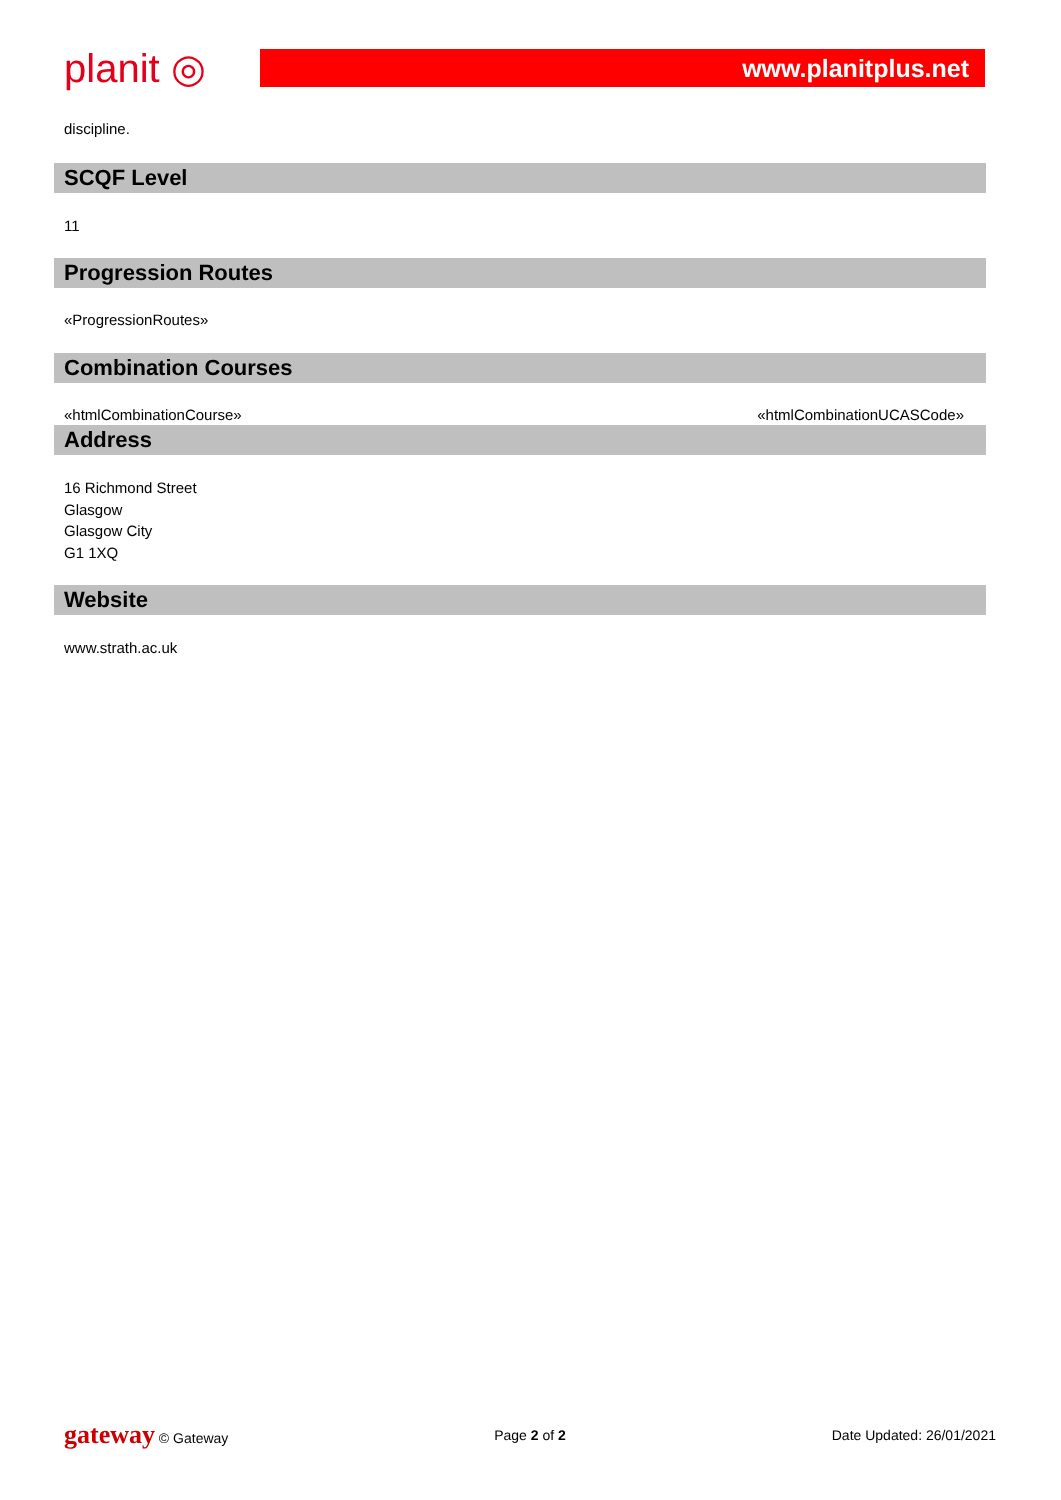planit ◎
www.planitplus.net
discipline.
SCQF Level
11
Progression Routes
«ProgressionRoutes»
Combination Courses
«htmlCombinationCourse» «htmlCombinationUCASCode»
Address
16 Richmond Street
Glasgow
Glasgow City
G1 1XQ
Website
www.strath.ac.uk
gateway © Gateway Page 2 of 2 Date Updated: 26/01/2021